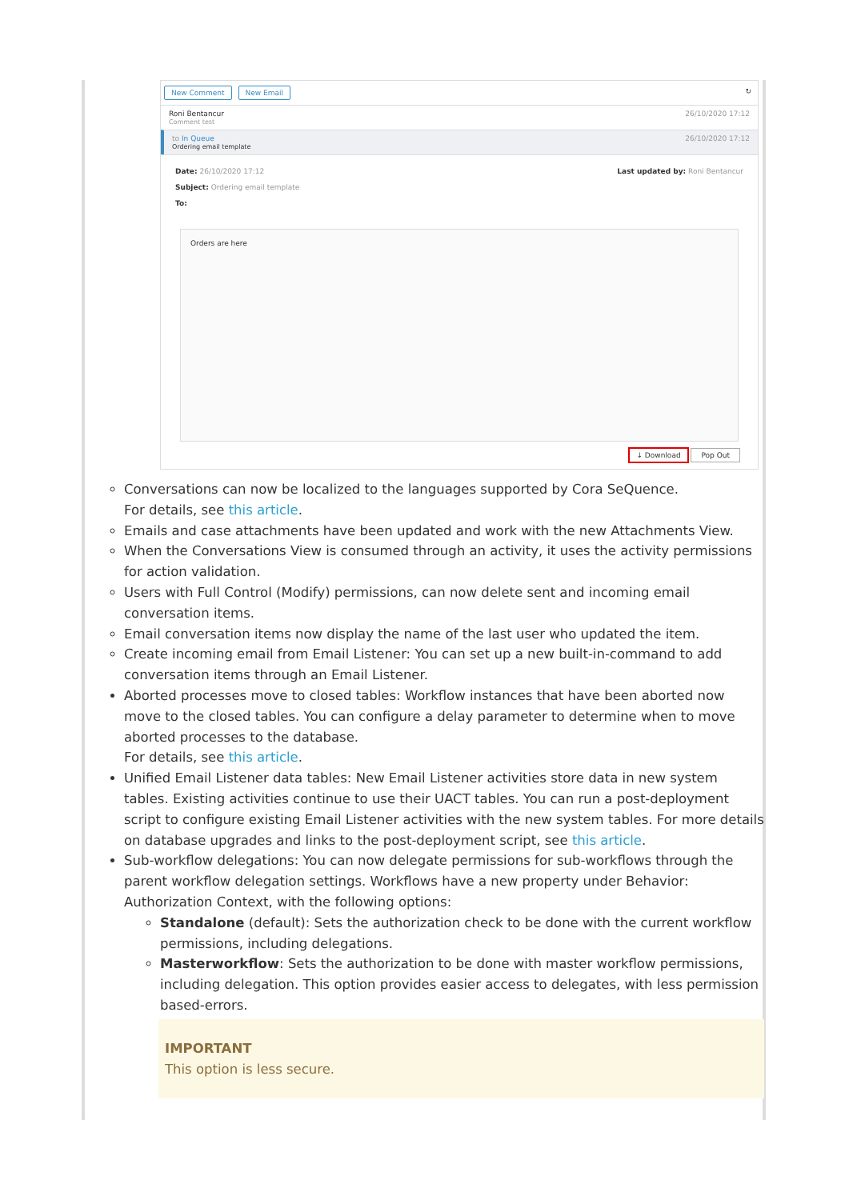New Comment New Email ↻
Roni Bentancur
Comment test
26/10/2020 17:12
to In Queue
Ordering email template
26/10/2020 17:12
Date: 26/10/2020 17:12 Last updated by: Roni Bentancur
Subject: Ordering email template
To:
Orders are here
↓ Download Pop Out
Conversations can now be localized to the languages supported by Cora SeQuence.
For details, see this article.
Emails and case attachments have been updated and work with the new Attachments View.
When the Conversations View is consumed through an activity, it uses the activity permissions for action validation.
Users with Full Control (Modify) permissions, can now delete sent and incoming email conversation items.
Email conversation items now display the name of the last user who updated the item.
Create incoming email from Email Listener: You can set up a new built-in-command to add conversation items through an Email Listener.
Aborted processes move to closed tables: Workflow instances that have been aborted now move to the closed tables. You can configure a delay parameter to determine when to move aborted processes to the database.
For details, see this article.
Unified Email Listener data tables: New Email Listener activities store data in new system tables. Existing activities continue to use their UACT tables. You can run a post-deployment script to configure existing Email Listener activities with the new system tables. For more details on database upgrades and links to the post-deployment script, see this article.
Sub-workflow delegations: You can now delegate permissions for sub-workflows through the parent workflow delegation settings. Workflows have a new property under Behavior: Authorization Context, with the following options:
Standalone (default): Sets the authorization check to be done with the current workflow permissions, including delegations.
Masterworkflow: Sets the authorization to be done with master workflow permissions, including delegation. This option provides easier access to delegates, with less permission based-errors.
IMPORTANT
This option is less secure.